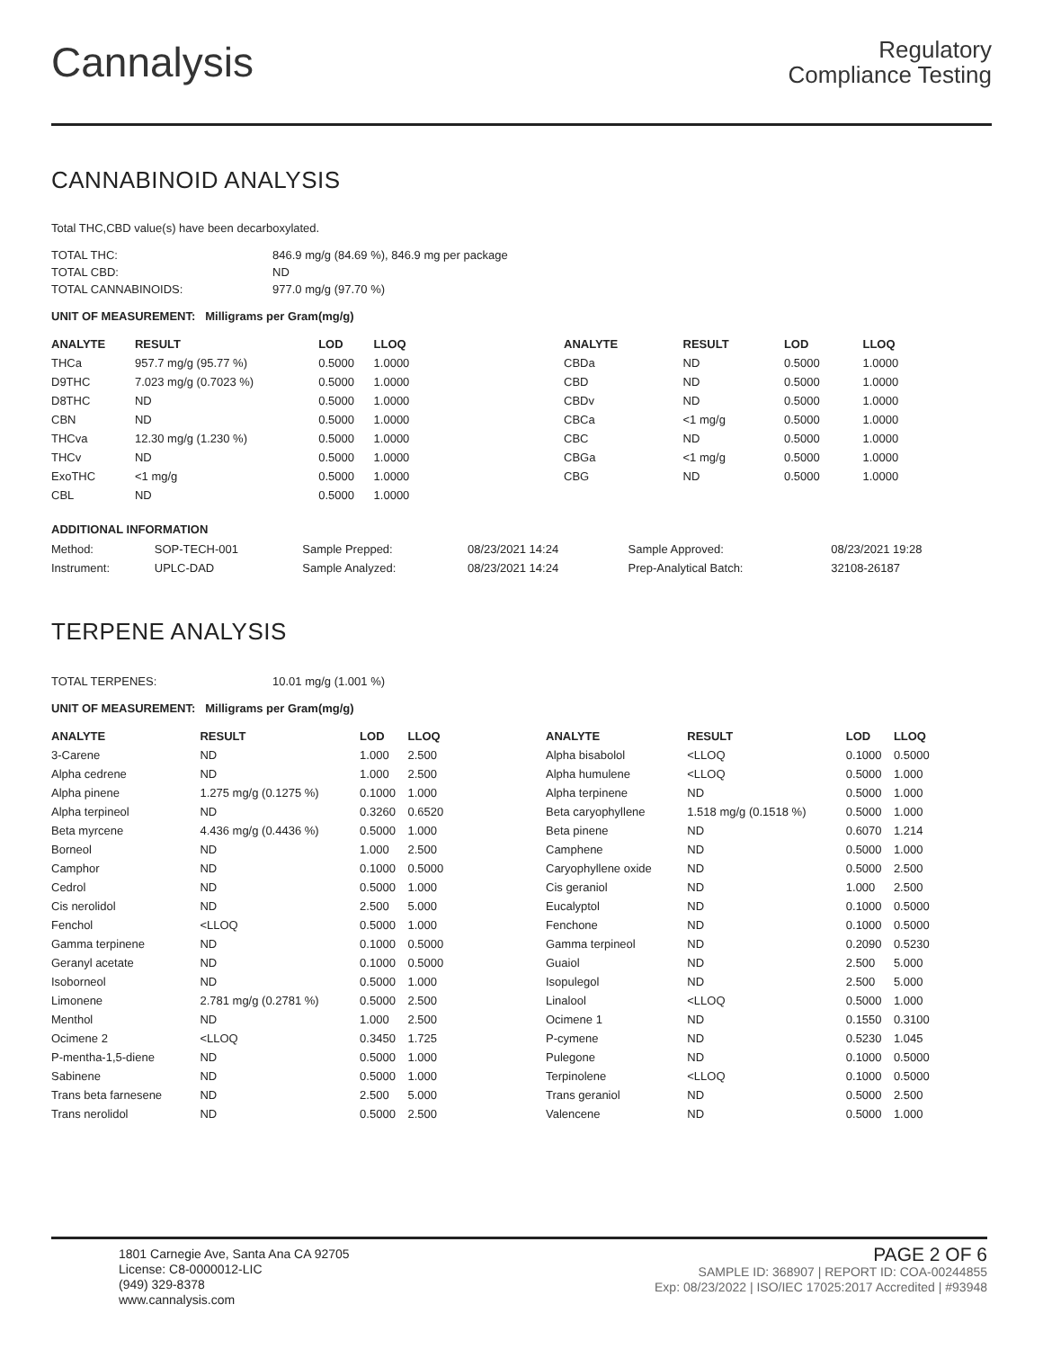Cannalysis
Regulatory
Compliance Testing
CANNABINOID ANALYSIS
Total THC,CBD value(s) have been decarboxylated.
| TOTAL THC: | 846.9 mg/g (84.69 %), 846.9 mg per package |
| TOTAL CBD: | ND |
| TOTAL CANNABINOIDS: | 977.0 mg/g (97.70 %) |
UNIT OF MEASUREMENT: Milligrams per Gram(mg/g)
| ANALYTE | RESULT | LOD | LLOQ |
| --- | --- | --- | --- |
| THCa | 957.7 mg/g (95.77 %) | 0.5000 | 1.0000 |
| D9THC | 7.023 mg/g (0.7023 %) | 0.5000 | 1.0000 |
| D8THC | ND | 0.5000 | 1.0000 |
| CBN | ND | 0.5000 | 1.0000 |
| THCva | 12.30 mg/g (1.230 %) | 0.5000 | 1.0000 |
| THCv | ND | 0.5000 | 1.0000 |
| ExoTHC | <1 mg/g | 0.5000 | 1.0000 |
| CBL | ND | 0.5000 | 1.0000 |
| ANALYTE | RESULT | LOD | LLOQ |
| --- | --- | --- | --- |
| CBDa | ND | 0.5000 | 1.0000 |
| CBD | ND | 0.5000 | 1.0000 |
| CBDv | ND | 0.5000 | 1.0000 |
| CBCa | <1 mg/g | 0.5000 | 1.0000 |
| CBC | ND | 0.5000 | 1.0000 |
| CBGa | <1 mg/g | 0.5000 | 1.0000 |
| CBG | ND | 0.5000 | 1.0000 |
ADDITIONAL INFORMATION
| Method: | SOP-TECH-001 | Sample Prepped: | 08/23/2021 14:24 | Sample Approved: | 08/23/2021 19:28 |
| Instrument: | UPLC-DAD | Sample Analyzed: | 08/23/2021 14:24 | Prep-Analytical Batch: | 32108-26187 |
TERPENE ANALYSIS
| TOTAL TERPENES: | 10.01 mg/g (1.001 %) |
UNIT OF MEASUREMENT: Milligrams per Gram(mg/g)
| ANALYTE | RESULT | LOD | LLOQ |
| --- | --- | --- | --- |
| 3-Carene | ND | 1.000 | 2.500 |
| Alpha cedrene | ND | 1.000 | 2.500 |
| Alpha pinene | 1.275 mg/g (0.1275 %) | 0.1000 | 1.000 |
| Alpha terpineol | ND | 0.3260 | 0.6520 |
| Beta myrcene | 4.436 mg/g (0.4436 %) | 0.5000 | 1.000 |
| Borneol | ND | 1.000 | 2.500 |
| Camphor | ND | 0.1000 | 0.5000 |
| Cedrol | ND | 0.5000 | 1.000 |
| Cis nerolidol | ND | 2.500 | 5.000 |
| Fenchol | <LLOQ | 0.5000 | 1.000 |
| Gamma terpinene | ND | 0.1000 | 0.5000 |
| Geranyl acetate | ND | 0.1000 | 0.5000 |
| Isoborneol | ND | 0.5000 | 1.000 |
| Limonene | 2.781 mg/g (0.2781 %) | 0.5000 | 2.500 |
| Menthol | ND | 1.000 | 2.500 |
| Ocimene 2 | <LLOQ | 0.3450 | 1.725 |
| P-mentha-1,5-diene | ND | 0.5000 | 1.000 |
| Sabinene | ND | 0.5000 | 1.000 |
| Trans beta farnesene | ND | 2.500 | 5.000 |
| Trans nerolidol | ND | 0.5000 | 2.500 |
| ANALYTE | RESULT | LOD | LLOQ |
| --- | --- | --- | --- |
| Alpha bisabolol | <LLOQ | 0.1000 | 0.5000 |
| Alpha humulene | <LLOQ | 0.5000 | 1.000 |
| Alpha terpinene | ND | 0.5000 | 1.000 |
| Beta caryophyllene | 1.518 mg/g (0.1518 %) | 0.5000 | 1.000 |
| Beta pinene | ND | 0.6070 | 1.214 |
| Camphene | ND | 0.5000 | 1.000 |
| Caryophyllene oxide | ND | 0.5000 | 2.500 |
| Cis geraniol | ND | 1.000 | 2.500 |
| Eucalyptol | ND | 0.1000 | 0.5000 |
| Fenchone | ND | 0.1000 | 0.5000 |
| Gamma terpineol | ND | 0.2090 | 0.5230 |
| Guaiol | ND | 2.500 | 5.000 |
| Isopulegol | ND | 2.500 | 5.000 |
| Linalool | <LLOQ | 0.5000 | 1.000 |
| Ocimene 1 | ND | 0.1550 | 0.3100 |
| P-cymene | ND | 0.5230 | 1.045 |
| Pulegone | ND | 0.1000 | 0.5000 |
| Terpinolene | <LLOQ | 0.1000 | 0.5000 |
| Trans geraniol | ND | 0.5000 | 2.500 |
| Valencene | ND | 0.5000 | 1.000 |
1801 Carnegie Ave, Santa Ana CA 92705
License: C8-0000012-LIC
(949) 329-8378
www.cannalysis.com
PAGE 2 OF 6
SAMPLE ID: 368907 | REPORT ID: COA-00244855
Exp: 08/23/2022 | ISO/IEC 17025:2017 Accredited | #93948